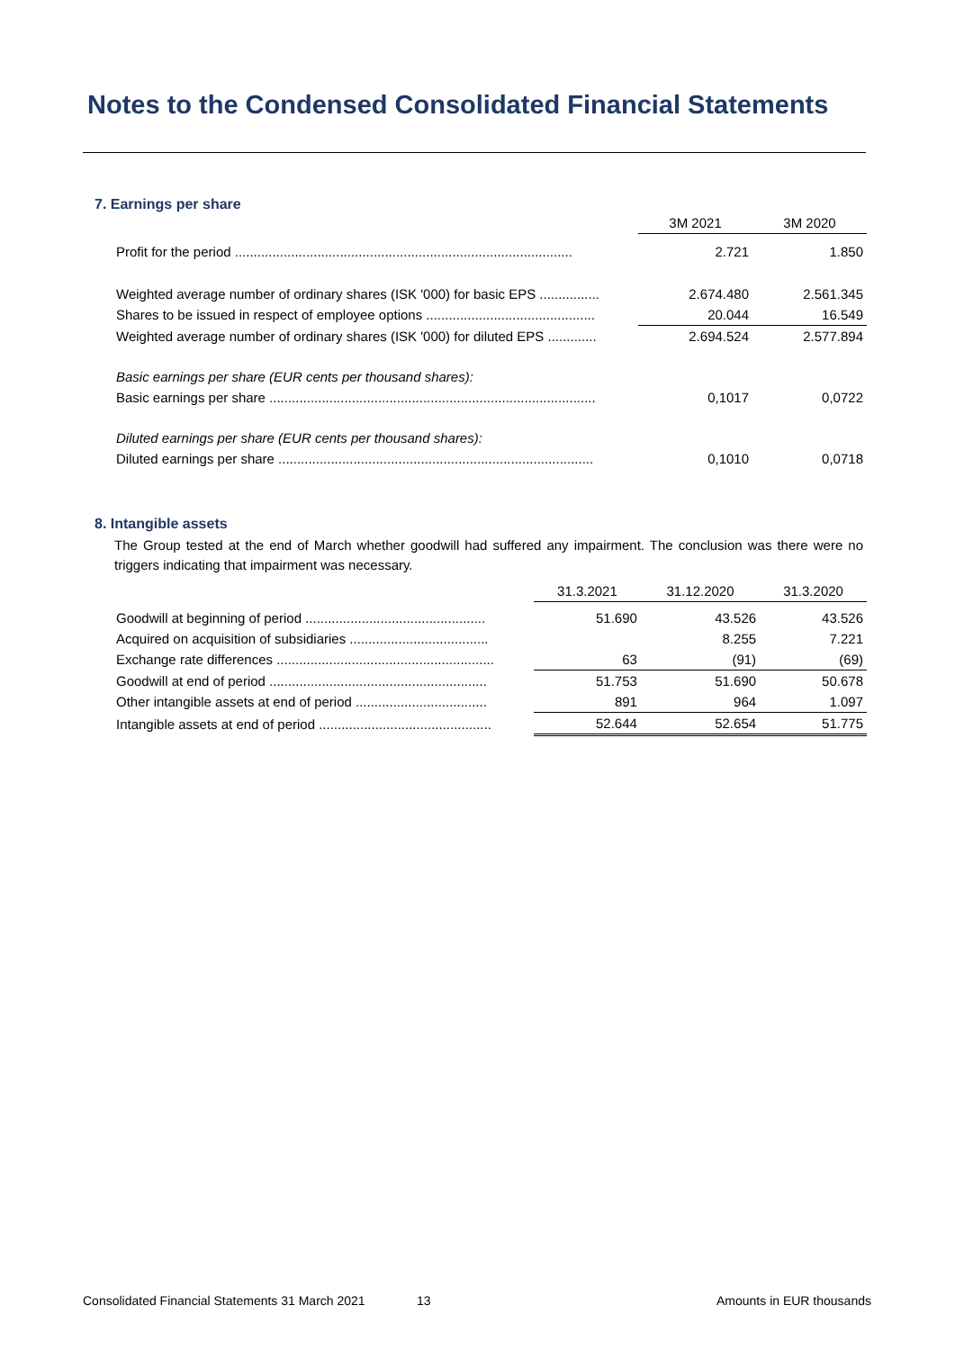Notes to the Condensed Consolidated Financial Statements
7. Earnings per share
| | 3M 2021 | 3M 2020 |
| Profit for the period .......................................................................................... | 2.721 | 1.850 |
| Weighted average number of ordinary shares (ISK '000) for basic EPS ................ | 2.674.480 | 2.561.345 |
| Shares to be issued in respect of employee options ............................................. | 20.044 | 16.549 |
| Weighted average number of ordinary shares (ISK '000) for diluted EPS ............. | 2.694.524 | 2.577.894 |
| Basic earnings per share (EUR cents per thousand shares): | | |
| Basic earnings per share ....................................................................................... | 0,1017 | 0,0722 |
| Diluted earnings per share (EUR cents per thousand shares): | | |
| Diluted earnings per share .................................................................................... | 0,1010 | 0,0718 |
8. Intangible assets
The Group tested at the end of March whether goodwill had suffered any impairment. The conclusion was there were no triggers indicating that impairment was necessary.
| | 31.3.2021 | 31.12.2020 | 31.3.2020 |
| Goodwill at beginning of period ................................................ | 51.690 | 43.526 | 43.526 |
| Acquired on acquisition of subsidiaries ..................................... | | 8.255 | 7.221 |
| Exchange rate differences .......................................................... | 63 | (91) | (69) |
| Goodwill at end of period .......................................................... | 51.753 | 51.690 | 50.678 |
| Other intangible assets at end of period ................................... | 891 | 964 | 1.097 |
| Intangible assets at end of period .............................................. | 52.644 | 52.654 | 51.775 |
Consolidated Financial Statements 31 March 2021 13 Amounts in EUR thousands